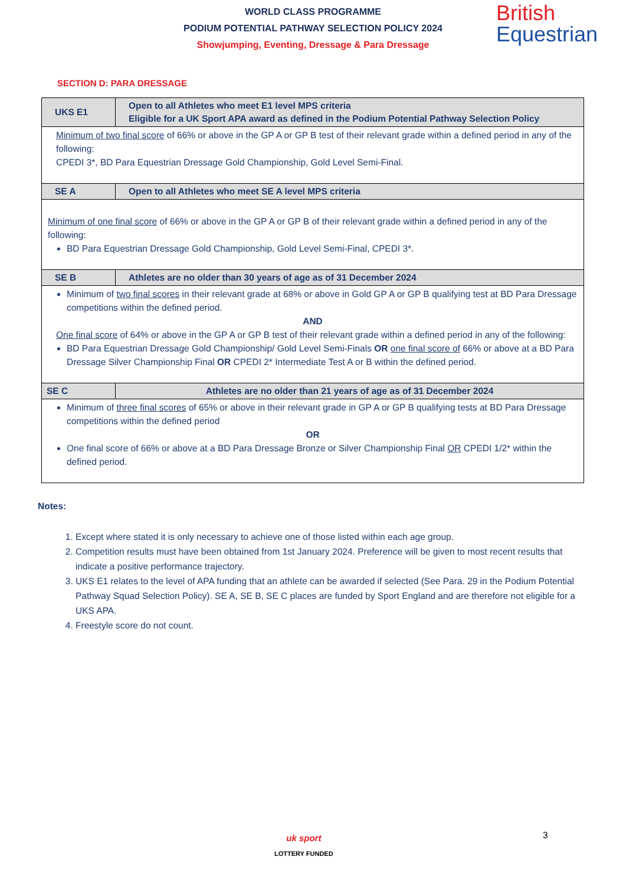British
Equestrian
WORLD CLASS PROGRAMME
PODIUM POTENTIAL PATHWAY SELECTION POLICY 2024
Showjumping, Eventing, Dressage & Para Dressage
SECTION D: PARA DRESSAGE
| UKS E1 | Open to all Athletes who meet E1 level MPS criteria Eligible for a UK Sport APA award as defined in the Podium Potential Pathway Selection Policy |
| --- | --- |
| Minimum of two final score of 66% or above in the GP A or GP B test of their relevant grade within a defined period in any of the following: CPEDI 3*, BD Para Equestrian Dressage Gold Championship, Gold Level Semi-Final. | |
| SE A | Open to all Athletes who meet SE A level MPS criteria |
| Minimum of one final score of 66% or above in the GP A or GP B of their relevant grade within a defined period in any of the following: BD Para Equestrian Dressage Gold Championship, Gold Level Semi-Final, CPEDI 3*. | |
| SE B | Athletes are no older than 30 years of age as of 31 December 2024 |
| Minimum of two final scores in their relevant grade at 68% or above in Gold GP A or GP B qualifying test at BD Para Dressage competitions within the defined period. AND One final score of 64% or above in the GP A or GP B test of their relevant grade within a defined period in any of the following: BD Para Equestrian Dressage Gold Championship/ Gold Level Semi-Finals OR one final score of 66% or above at a BD Para Dressage Silver Championship Final OR CPEDI 2* Intermediate Test A or B within the defined period. | |
| SE C | Athletes are no older than 21 years of age as of 31 December 2024 |
| Minimum of three final scores of 65% or above in their relevant grade in GP A or GP B qualifying tests at BD Para Dressage competitions within the defined period OR One final score of 66% or above at a BD Para Dressage Bronze or Silver Championship Final OR CPEDI 1/2* within the defined period. | |
Notes:
1. Except where stated it is only necessary to achieve one of those listed within each age group.
2. Competition results must have been obtained from 1st January 2024. Preference will be given to most recent results that indicate a positive performance trajectory.
3. UKS E1 relates to the level of APA funding that an athlete can be awarded if selected (See Para. 29 in the Podium Potential Pathway Squad Selection Policy). SE A, SE B, SE C places are funded by Sport England and are therefore not eligible for a UKS APA.
4. Freestyle score do not count.
3
uk sport
LOTTERY FUNDED